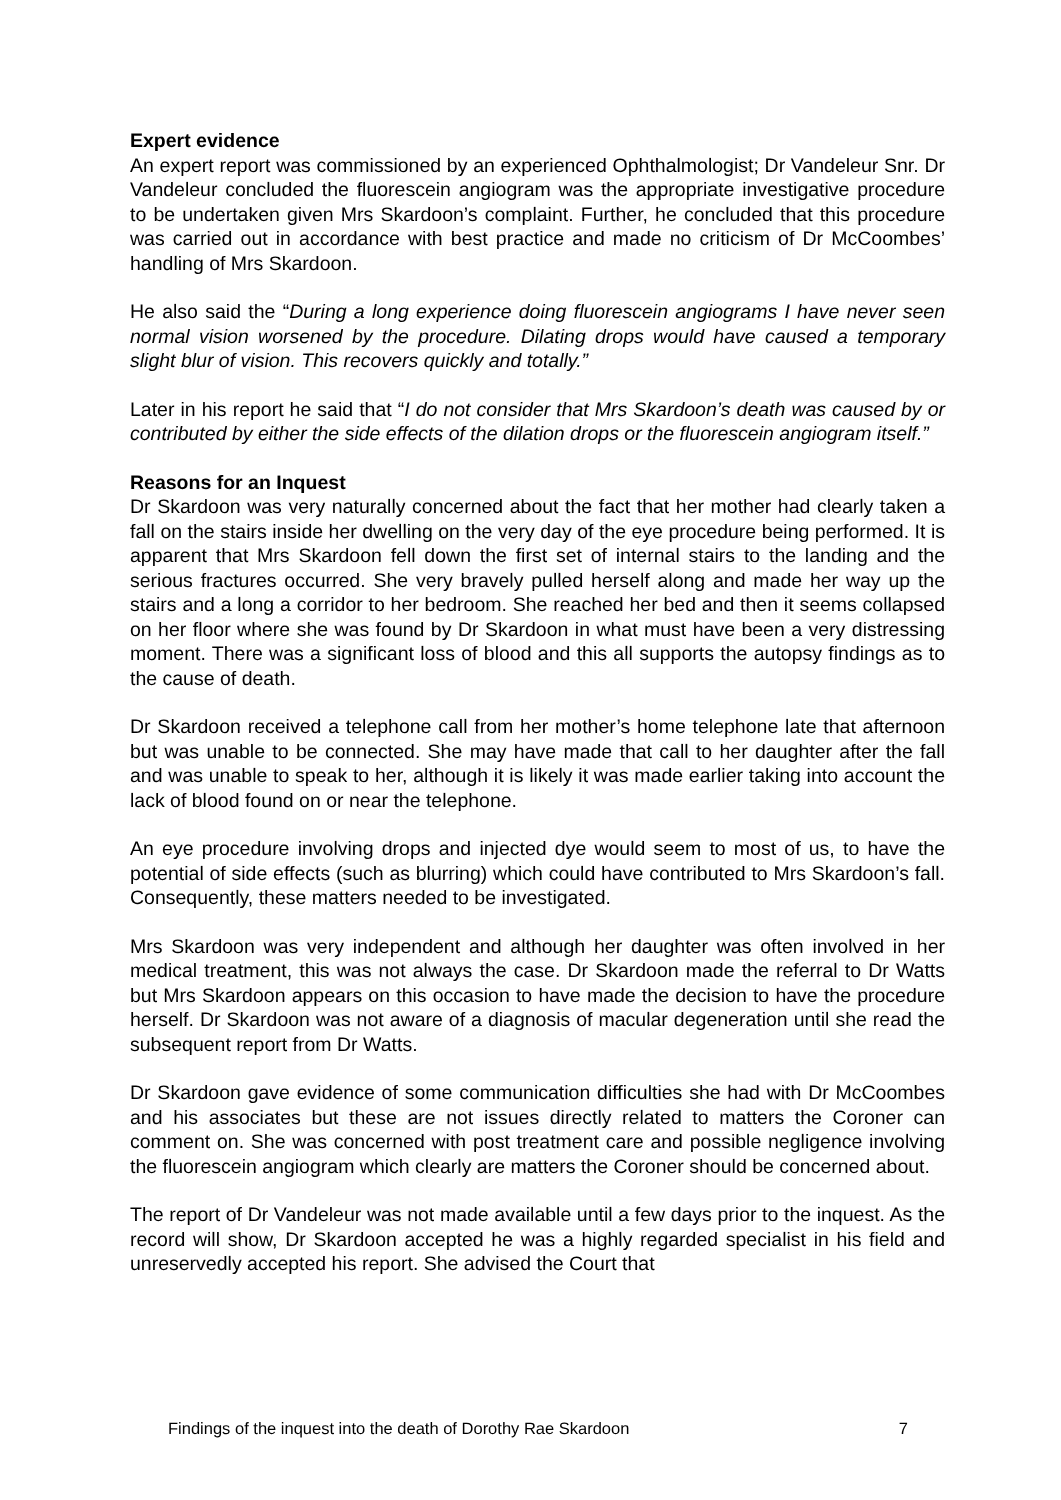Expert evidence
An expert report was commissioned by an experienced Ophthalmologist; Dr Vandeleur Snr. Dr Vandeleur concluded the fluorescein angiogram was the appropriate investigative procedure to be undertaken given Mrs Skardoon’s complaint. Further, he concluded that this procedure was carried out in accordance with best practice and made no criticism of Dr McCoombes’ handling of Mrs Skardoon.
He also said the “During a long experience doing fluorescein angiograms I have never seen normal vision worsened by the procedure. Dilating drops would have caused a temporary slight blur of vision. This recovers quickly and totally.”
Later in his report he said that “I do not consider that Mrs Skardoon’s death was caused by or contributed by either the side effects of the dilation drops or the fluorescein angiogram itself.”
Reasons for an Inquest
Dr Skardoon was very naturally concerned about the fact that her mother had clearly taken a fall on the stairs inside her dwelling on the very day of the eye procedure being performed. It is apparent that Mrs Skardoon fell down the first set of internal stairs to the landing and the serious fractures occurred. She very bravely pulled herself along and made her way up the stairs and a long a corridor to her bedroom. She reached her bed and then it seems collapsed on her floor where she was found by Dr Skardoon in what must have been a very distressing moment. There was a significant loss of blood and this all supports the autopsy findings as to the cause of death.
Dr Skardoon received a telephone call from her mother’s home telephone late that afternoon but was unable to be connected. She may have made that call to her daughter after the fall and was unable to speak to her, although it is likely it was made earlier taking into account the lack of blood found on or near the telephone.
An eye procedure involving drops and injected dye would seem to most of us, to have the potential of side effects (such as blurring) which could have contributed to Mrs Skardoon’s fall. Consequently, these matters needed to be investigated.
Mrs Skardoon was very independent and although her daughter was often involved in her medical treatment, this was not always the case. Dr Skardoon made the referral to Dr Watts but Mrs Skardoon appears on this occasion to have made the decision to have the procedure herself. Dr Skardoon was not aware of a diagnosis of macular degeneration until she read the subsequent report from Dr Watts.
Dr Skardoon gave evidence of some communication difficulties she had with Dr McCoombes and his associates but these are not issues directly related to matters the Coroner can comment on. She was concerned with post treatment care and possible negligence involving the fluorescein angiogram which clearly are matters the Coroner should be concerned about.
The report of Dr Vandeleur was not made available until a few days prior to the inquest. As the record will show, Dr Skardoon accepted he was a highly regarded specialist in his field and unreservedly accepted his report. She advised the Court that
Findings of the inquest into the death of Dorothy Rae Skardoon 7